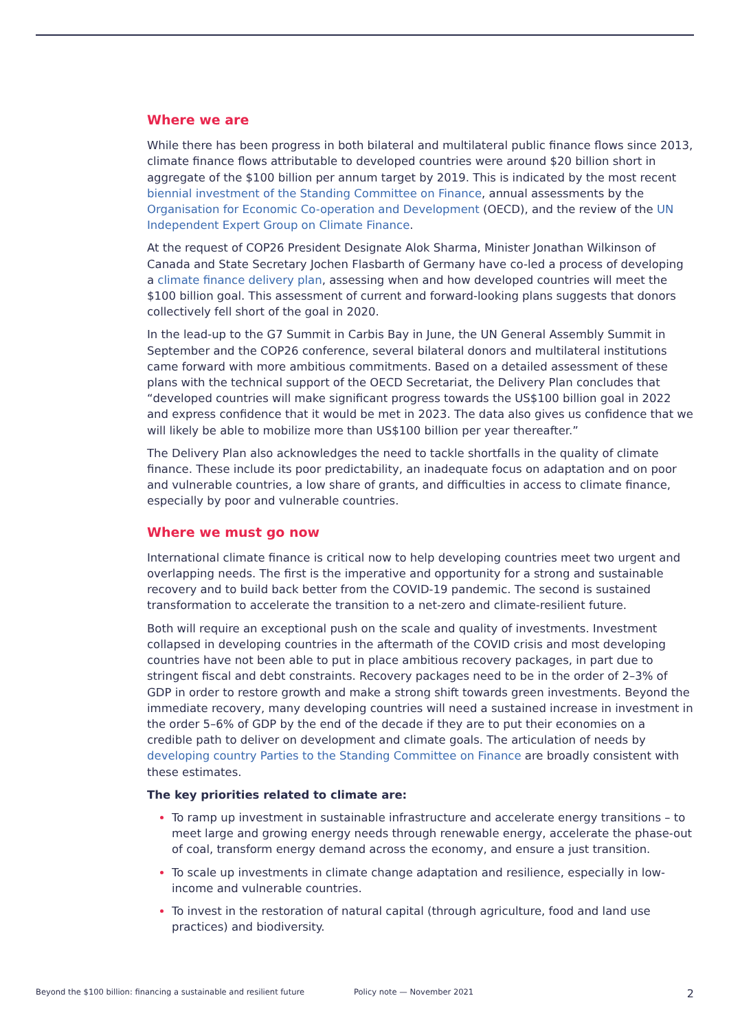Where we are
While there has been progress in both bilateral and multilateral public finance flows since 2013, climate finance flows attributable to developed countries were around $20 billion short in aggregate of the $100 billion per annum target by 2019. This is indicated by the most recent biennial investment of the Standing Committee on Finance, annual assessments by the Organisation for Economic Co-operation and Development (OECD), and the review of the UN Independent Expert Group on Climate Finance.
At the request of COP26 President Designate Alok Sharma, Minister Jonathan Wilkinson of Canada and State Secretary Jochen Flasbarth of Germany have co-led a process of developing a climate finance delivery plan, assessing when and how developed countries will meet the $100 billion goal. This assessment of current and forward-looking plans suggests that donors collectively fell short of the goal in 2020.
In the lead-up to the G7 Summit in Carbis Bay in June, the UN General Assembly Summit in September and the COP26 conference, several bilateral donors and multilateral institutions came forward with more ambitious commitments. Based on a detailed assessment of these plans with the technical support of the OECD Secretariat, the Delivery Plan concludes that “developed countries will make significant progress towards the US$100 billion goal in 2022 and express confidence that it would be met in 2023. The data also gives us confidence that we will likely be able to mobilize more than US$100 billion per year thereafter.”
The Delivery Plan also acknowledges the need to tackle shortfalls in the quality of climate finance. These include its poor predictability, an inadequate focus on adaptation and on poor and vulnerable countries, a low share of grants, and difficulties in access to climate finance, especially by poor and vulnerable countries.
Where we must go now
International climate finance is critical now to help developing countries meet two urgent and overlapping needs. The first is the imperative and opportunity for a strong and sustainable recovery and to build back better from the COVID-19 pandemic. The second is sustained transformation to accelerate the transition to a net-zero and climate-resilient future.
Both will require an exceptional push on the scale and quality of investments. Investment collapsed in developing countries in the aftermath of the COVID crisis and most developing countries have not been able to put in place ambitious recovery packages, in part due to stringent fiscal and debt constraints. Recovery packages need to be in the order of 2–3% of GDP in order to restore growth and make a strong shift towards green investments. Beyond the immediate recovery, many developing countries will need a sustained increase in investment in the order 5–6% of GDP by the end of the decade if they are to put their economies on a credible path to deliver on development and climate goals. The articulation of needs by developing country Parties to the Standing Committee on Finance are broadly consistent with these estimates.
The key priorities related to climate are:
To ramp up investment in sustainable infrastructure and accelerate energy transitions – to meet large and growing energy needs through renewable energy, accelerate the phase-out of coal, transform energy demand across the economy, and ensure a just transition.
To scale up investments in climate change adaptation and resilience, especially in low-income and vulnerable countries.
To invest in the restoration of natural capital (through agriculture, food and land use practices) and biodiversity.
Beyond the $100 billion: financing a sustainable and resilient future Policy note — November 2021 2